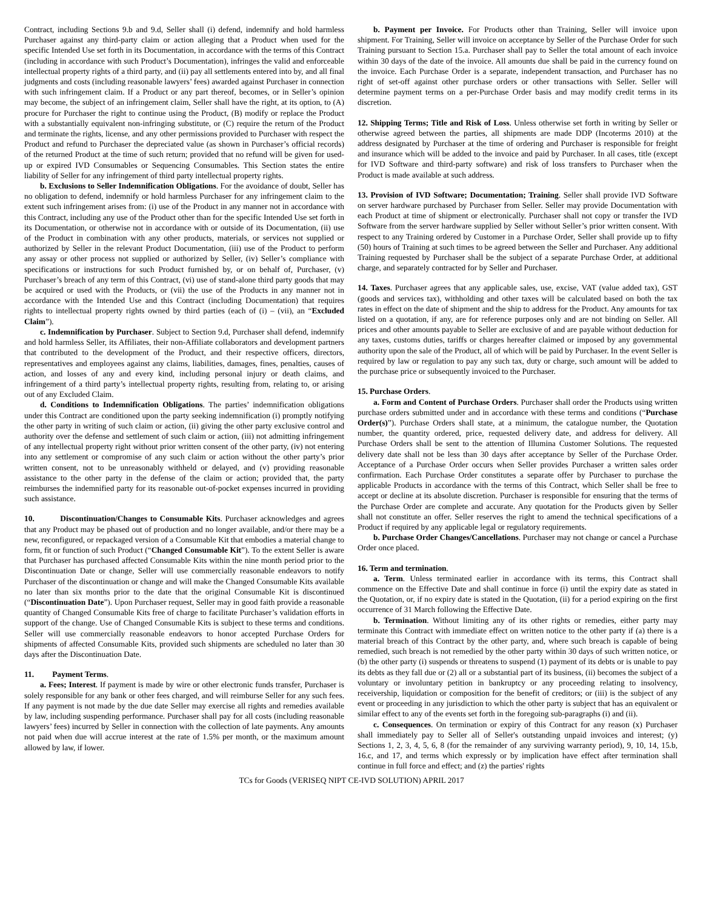Contract, including Sections 9.b and 9.d, Seller shall (i) defend, indemnify and hold harmless Purchaser against any third-party claim or action alleging that a Product when used for the specific Intended Use set forth in its Documentation, in accordance with the terms of this Contract (including in accordance with such Product’s Documentation), infringes the valid and enforceable intellectual property rights of a third party, and (ii) pay all settlements entered into by, and all final judgments and costs (including reasonable lawyers’ fees) awarded against Purchaser in connection with such infringement claim. If a Product or any part thereof, becomes, or in Seller’s opinion may become, the subject of an infringement claim, Seller shall have the right, at its option, to (A) procure for Purchaser the right to continue using the Product, (B) modify or replace the Product with a substantially equivalent non-infringing substitute, or (C) require the return of the Product and terminate the rights, license, and any other permissions provided to Purchaser with respect the Product and refund to Purchaser the depreciated value (as shown in Purchaser’s official records) of the returned Product at the time of such return; provided that no refund will be given for used-up or expired IVD Consumables or Sequencing Consumables. This Section states the entire liability of Seller for any infringement of third party intellectual property rights.
b. Exclusions to Seller Indemnification Obligations. For the avoidance of doubt, Seller has no obligation to defend, indemnify or hold harmless Purchaser for any infringement claim to the extent such infringement arises from: (i) use of the Product in any manner not in accordance with this Contract, including any use of the Product other than for the specific Intended Use set forth in its Documentation, or otherwise not in accordance with or outside of its Documentation, (ii) use of the Product in combination with any other products, materials, or services not supplied or authorized by Seller in the relevant Product Documentation, (iii) use of the Product to perform any assay or other process not supplied or authorized by Seller, (iv) Seller’s compliance with specifications or instructions for such Product furnished by, or on behalf of, Purchaser, (v) Purchaser’s breach of any term of this Contract, (vi) use of stand-alone third party goods that may be acquired or used with the Products, or (vii) the use of the Products in any manner not in accordance with the Intended Use and this Contract (including Documentation) that requires rights to intellectual property rights owned by third parties (each of (i) – (vii), an “Excluded Claim”).
c. Indemnification by Purchaser. Subject to Section 9.d, Purchaser shall defend, indemnify and hold harmless Seller, its Affiliates, their non-Affiliate collaborators and development partners that contributed to the development of the Product, and their respective officers, directors, representatives and employees against any claims, liabilities, damages, fines, penalties, causes of action, and losses of any and every kind, including personal injury or death claims, and infringement of a third party’s intellectual property rights, resulting from, relating to, or arising out of any Excluded Claim.
d. Conditions to Indemnification Obligations. The parties’ indemnification obligations under this Contract are conditioned upon the party seeking indemnification (i) promptly notifying the other party in writing of such claim or action, (ii) giving the other party exclusive control and authority over the defense and settlement of such claim or action, (iii) not admitting infringement of any intellectual property right without prior written consent of the other party, (iv) not entering into any settlement or compromise of any such claim or action without the other party’s prior written consent, not to be unreasonably withheld or delayed, and (v) providing reasonable assistance to the other party in the defense of the claim or action; provided that, the party reimburses the indemnified party for its reasonable out-of-pocket expenses incurred in providing such assistance.
10. Discontinuation/Changes to Consumable Kits. Purchaser acknowledges and agrees that any Product may be phased out of production and no longer available, and/or there may be a new, reconfigured, or repackaged version of a Consumable Kit that embodies a material change to form, fit or function of such Product (“Changed Consumable Kit”). To the extent Seller is aware that Purchaser has purchased affected Consumable Kits within the nine month period prior to the Discontinuation Date or change, Seller will use commercially reasonable endeavors to notify Purchaser of the discontinuation or change and will make the Changed Consumable Kits available no later than six months prior to the date that the original Consumable Kit is discontinued (“Discontinuation Date”). Upon Purchaser request, Seller may in good faith provide a reasonable quantity of Changed Consumable Kits free of charge to facilitate Purchaser’s validation efforts in support of the change. Use of Changed Consumable Kits is subject to these terms and conditions. Seller will use commercially reasonable endeavors to honor accepted Purchase Orders for shipments of affected Consumable Kits, provided such shipments are scheduled no later than 30 days after the Discontinuation Date.
11. Payment Terms.
a. Fees; Interest. If payment is made by wire or other electronic funds transfer, Purchaser is solely responsible for any bank or other fees charged, and will reimburse Seller for any such fees. If any payment is not made by the due date Seller may exercise all rights and remedies available by law, including suspending performance. Purchaser shall pay for all costs (including reasonable lawyers’ fees) incurred by Seller in connection with the collection of late payments. Any amounts not paid when due will accrue interest at the rate of 1.5% per month, or the maximum amount allowed by law, if lower.
b. Payment per Invoice. For Products other than Training, Seller will invoice upon shipment. For Training, Seller will invoice on acceptance by Seller of the Purchase Order for such Training pursuant to Section 15.a. Purchaser shall pay to Seller the total amount of each invoice within 30 days of the date of the invoice. All amounts due shall be paid in the currency found on the invoice. Each Purchase Order is a separate, independent transaction, and Purchaser has no right of set-off against other purchase orders or other transactions with Seller. Seller will determine payment terms on a per-Purchase Order basis and may modify credit terms in its discretion.
12. Shipping Terms; Title and Risk of Loss. Unless otherwise set forth in writing by Seller or otherwise agreed between the parties, all shipments are made DDP (Incoterms 2010) at the address designated by Purchaser at the time of ordering and Purchaser is responsible for freight and insurance which will be added to the invoice and paid by Purchaser. In all cases, title (except for IVD Software and third-party software) and risk of loss transfers to Purchaser when the Product is made available at such address.
13. Provision of IVD Software; Documentation; Training. Seller shall provide IVD Software on server hardware purchased by Purchaser from Seller. Seller may provide Documentation with each Product at time of shipment or electronically. Purchaser shall not copy or transfer the IVD Software from the server hardware supplied by Seller without Seller’s prior written consent. With respect to any Training ordered by Customer in a Purchase Order, Seller shall provide up to fifty (50) hours of Training at such times to be agreed between the Seller and Purchaser. Any additional Training requested by Purchaser shall be the subject of a separate Purchase Order, at additional charge, and separately contracted for by Seller and Purchaser.
14. Taxes. Purchaser agrees that any applicable sales, use, excise, VAT (value added tax), GST (goods and services tax), withholding and other taxes will be calculated based on both the tax rates in effect on the date of shipment and the ship to address for the Product. Any amounts for tax listed on a quotation, if any, are for reference purposes only and are not binding on Seller. All prices and other amounts payable to Seller are exclusive of and are payable without deduction for any taxes, customs duties, tariffs or charges hereafter claimed or imposed by any governmental authority upon the sale of the Product, all of which will be paid by Purchaser. In the event Seller is required by law or regulation to pay any such tax, duty or charge, such amount will be added to the purchase price or subsequently invoiced to the Purchaser.
15. Purchase Orders.
a. Form and Content of Purchase Orders. Purchaser shall order the Products using written purchase orders submitted under and in accordance with these terms and conditions (“Purchase Order(s)”). Purchase Orders shall state, at a minimum, the catalogue number, the Quotation number, the quantity ordered, price, requested delivery date, and address for delivery. All Purchase Orders shall be sent to the attention of Illumina Customer Solutions. The requested delivery date shall not be less than 30 days after acceptance by Seller of the Purchase Order. Acceptance of a Purchase Order occurs when Seller provides Purchaser a written sales order confirmation. Each Purchase Order constitutes a separate offer by Purchaser to purchase the applicable Products in accordance with the terms of this Contract, which Seller shall be free to accept or decline at its absolute discretion. Purchaser is responsible for ensuring that the terms of the Purchase Order are complete and accurate. Any quotation for the Products given by Seller shall not constitute an offer. Seller reserves the right to amend the technical specifications of a Product if required by any applicable legal or regulatory requirements.
b. Purchase Order Changes/Cancellations. Purchaser may not change or cancel a Purchase Order once placed.
16. Term and termination.
a. Term. Unless terminated earlier in accordance with its terms, this Contract shall commence on the Effective Date and shall continue in force (i) until the expiry date as stated in the Quotation, or, if no expiry date is stated in the Quotation, (ii) for a period expiring on the first occurrence of 31 March following the Effective Date.
b. Termination. Without limiting any of its other rights or remedies, either party may terminate this Contract with immediate effect on written notice to the other party if (a) there is a material breach of this Contract by the other party, and, where such breach is capable of being remedied, such breach is not remedied by the other party within 30 days of such written notice, or (b) the other party (i) suspends or threatens to suspend (1) payment of its debts or is unable to pay its debts as they fall due or (2) all or a substantial part of its business, (ii) becomes the subject of a voluntary or involuntary petition in bankruptcy or any proceeding relating to insolvency, receivership, liquidation or composition for the benefit of creditors; or (iii) is the subject of any event or proceeding in any jurisdiction to which the other party is subject that has an equivalent or similar effect to any of the events set forth in the foregoing sub-paragraphs (i) and (ii).
c. Consequences. On termination or expiry of this Contract for any reason (x) Purchaser shall immediately pay to Seller all of Seller's outstanding unpaid invoices and interest; (y) Sections 1, 2, 3, 4, 5, 6, 8 (for the remainder of any surviving warranty period), 9, 10, 14, 15.b, 16.c, and 17, and terms which expressly or by implication have effect after termination shall continue in full force and effect; and (z) the parties' rights
TCs for Goods (VERISEQ NIPT CE-IVD SOLUTION) APRIL 2017